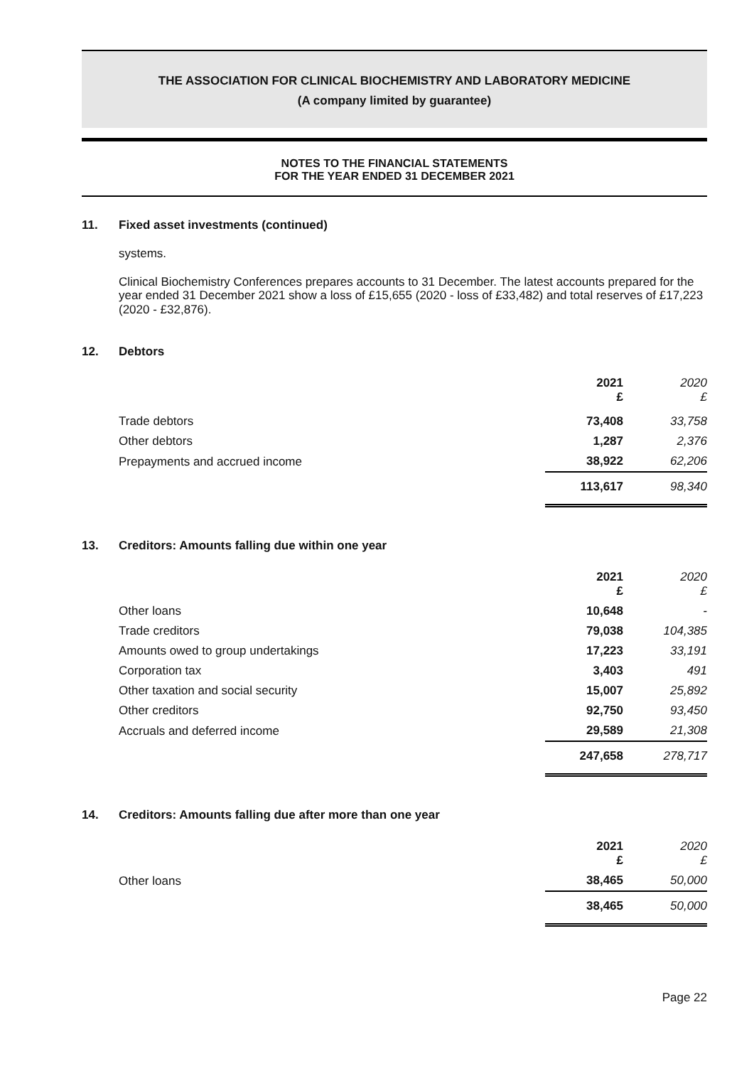THE ASSOCIATION FOR CLINICAL BIOCHEMISTRY AND LABORATORY MEDICINE
(A company limited by guarantee)
NOTES TO THE FINANCIAL STATEMENTS
FOR THE YEAR ENDED 31 DECEMBER 2021
11. Fixed asset investments (continued)
systems.
Clinical Biochemistry Conferences prepares accounts to 31 December. The latest accounts prepared for the year ended 31 December 2021 show a loss of £15,655 (2020 - loss of £33,482) and total reserves of £17,223 (2020 - £32,876).
12. Debtors
| | 2021 £ | 2020 £ |
| --- | --- | --- |
| Trade debtors | 73,408 | 33,758 |
| Other debtors | 1,287 | 2,376 |
| Prepayments and accrued income | 38,922 | 62,206 |
| | 113,617 | 98,340 |
13. Creditors: Amounts falling due within one year
| | 2021 £ | 2020 £ |
| --- | --- | --- |
| Other loans | 10,648 | - |
| Trade creditors | 79,038 | 104,385 |
| Amounts owed to group undertakings | 17,223 | 33,191 |
| Corporation tax | 3,403 | 491 |
| Other taxation and social security | 15,007 | 25,892 |
| Other creditors | 92,750 | 93,450 |
| Accruals and deferred income | 29,589 | 21,308 |
| | 247,658 | 278,717 |
14. Creditors: Amounts falling due after more than one year
| | 2021 £ | 2020 £ |
| --- | --- | --- |
| Other loans | 38,465 | 50,000 |
| | 38,465 | 50,000 |
Page 22